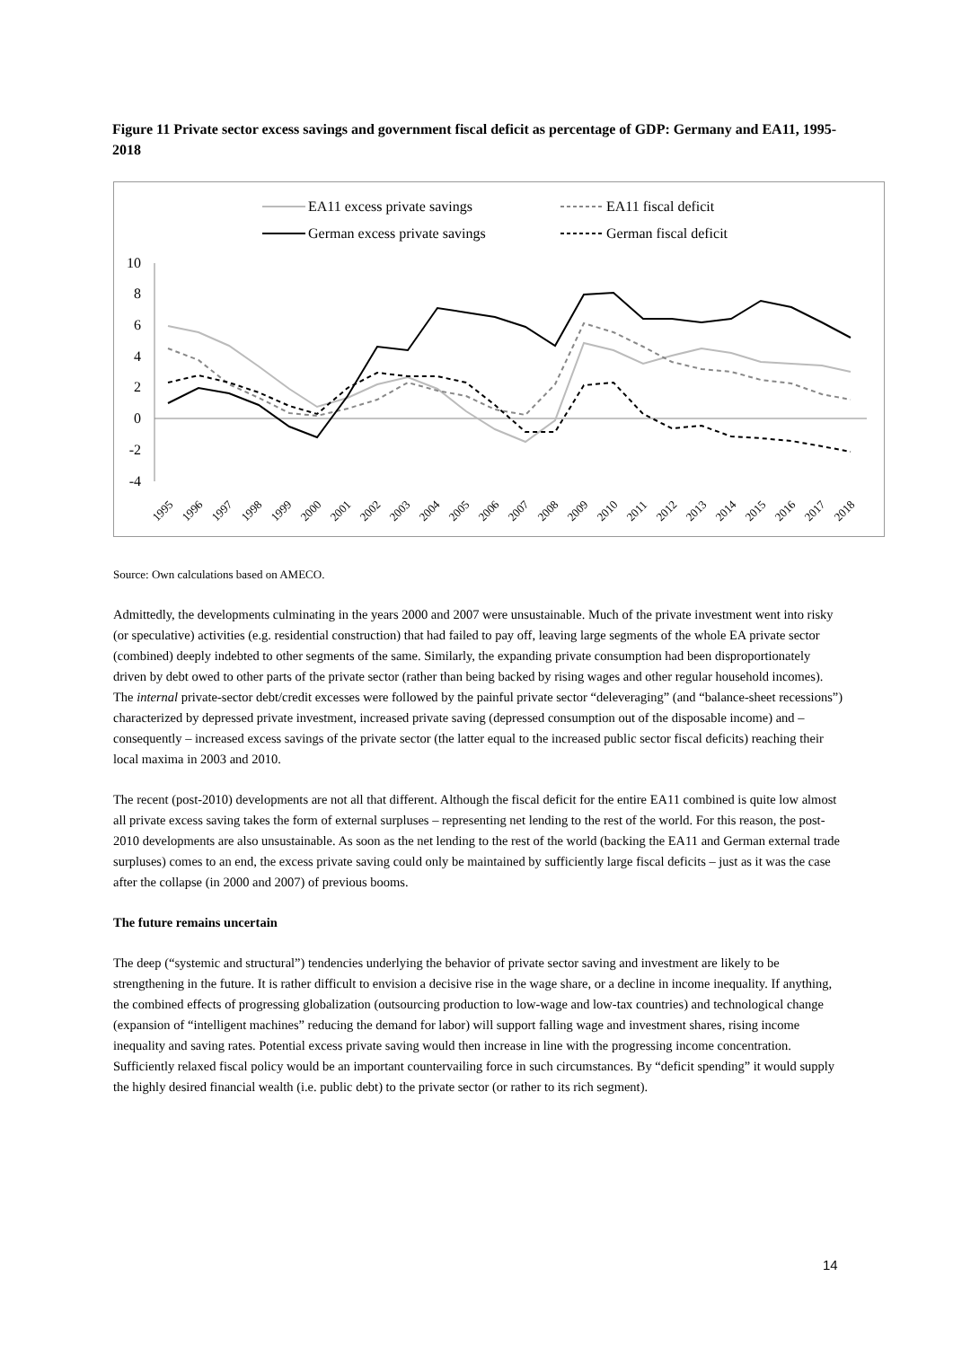Figure 11 Private sector excess savings and government fiscal deficit as percentage of GDP: Germany and EA11, 1995-2018
EA11 excess private savings
EA11 fiscal deficit
German excess private savings
German fiscal deficit
10
8
6
4
2
0
-2
-4
1995
1996
1997
1998
1999
2000
2001
2002
2003
2004
2005
2006
2007
2008
2009
2010
2011
2012
2013
2014
2015
2016
2017
2018
Source: Own calculations based on AMECO.
Admittedly, the developments culminating in the years 2000 and 2007 were unsustainable. Much of the private investment went into risky (or speculative) activities (e.g. residential construction) that had failed to pay off, leaving large segments of the whole EA private sector (combined) deeply indebted to other segments of the same. Similarly, the expanding private consumption had been disproportionately driven by debt owed to other parts of the private sector (rather than being backed by rising wages and other regular household incomes). The internal private-sector debt/credit excesses were followed by the painful private sector “deleveraging” (and “balance-sheet recessions”) characterized by depressed private investment, increased private saving (depressed consumption out of the disposable income) and – consequently – increased excess savings of the private sector (the latter equal to the increased public sector fiscal deficits) reaching their local maxima in 2003 and 2010.
The recent (post-2010) developments are not all that different. Although the fiscal deficit for the entire EA11 combined is quite low almost all private excess saving takes the form of external surpluses – representing net lending to the rest of the world. For this reason, the post-2010 developments are also unsustainable. As soon as the net lending to the rest of the world (backing the EA11 and German external trade surpluses) comes to an end, the excess private saving could only be maintained by sufficiently large fiscal deficits – just as it was the case after the collapse (in 2000 and 2007) of previous booms.
The future remains uncertain
The deep (“systemic and structural”) tendencies underlying the behavior of private sector saving and investment are likely to be strengthening in the future. It is rather difficult to envision a decisive rise in the wage share, or a decline in income inequality. If anything, the combined effects of progressing globalization (outsourcing production to low-wage and low-tax countries) and technological change (expansion of “intelligent machines” reducing the demand for labor) will support falling wage and investment shares, rising income inequality and saving rates. Potential excess private saving would then increase in line with the progressing income concentration. Sufficiently relaxed fiscal policy would be an important countervailing force in such circumstances. By “deficit spending” it would supply the highly desired financial wealth (i.e. public debt) to the private sector (or rather to its rich segment).
14